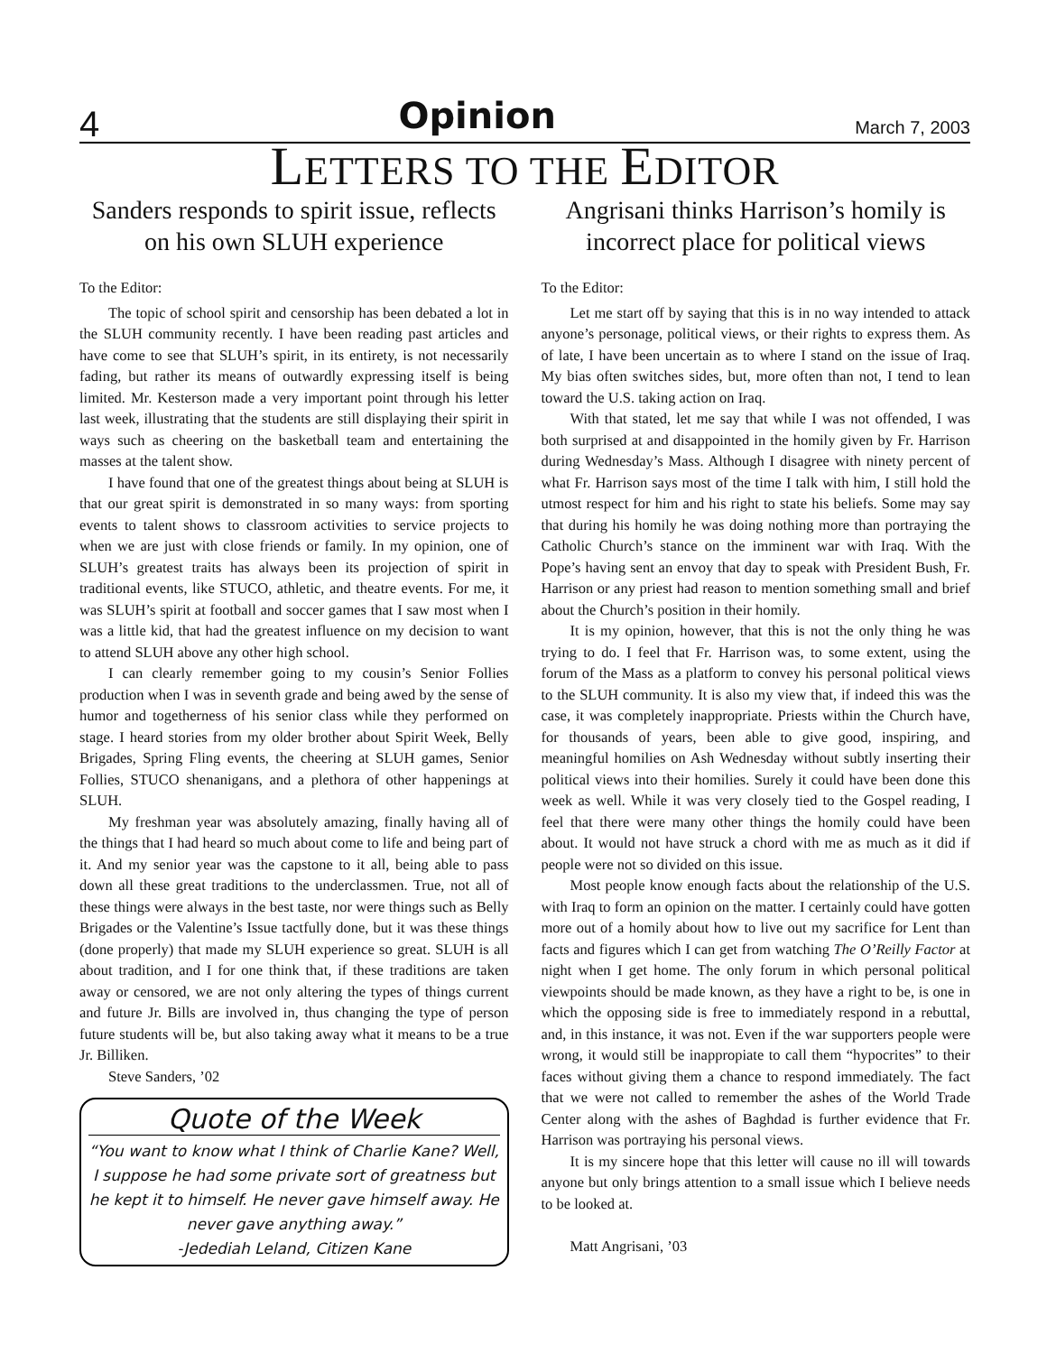4 Opinion March 7, 2003
LETTERS TO THE EDITOR
Sanders responds to spirit issue, reflects on his own SLUH experience
To the Editor:
The topic of school spirit and censorship has been debated a lot in the SLUH community recently. I have been reading past articles and have come to see that SLUH’s spirit, in its entirety, is not necessarily fading, but rather its means of outwardly expressing itself is being limited. Mr. Kesterson made a very important point through his letter last week, illustrating that the students are still displaying their spirit in ways such as cheering on the basketball team and entertaining the masses at the talent show.
I have found that one of the greatest things about being at SLUH is that our great spirit is demonstrated in so many ways: from sporting events to talent shows to classroom activities to service projects to when we are just with close friends or family. In my opinion, one of SLUH’s greatest traits has always been its projection of spirit in traditional events, like STUCO, athletic, and theatre events. For me, it was SLUH’s spirit at football and soccer games that I saw most when I was a little kid, that had the greatest influence on my decision to want to attend SLUH above any other high school.
I can clearly remember going to my cousin’s Senior Follies production when I was in seventh grade and being awed by the sense of humor and togetherness of his senior class while they performed on stage. I heard stories from my older brother about Spirit Week, Belly Brigades, Spring Fling events, the cheering at SLUH games, Senior Follies, STUCO shenanigans, and a plethora of other happenings at SLUH.
My freshman year was absolutely amazing, finally having all of the things that I had heard so much about come to life and being part of it. And my senior year was the capstone to it all, being able to pass down all these great traditions to the underclassmen. True, not all of these things were always in the best taste, nor were things such as Belly Brigades or the Valentine’s Issue tactfully done, but it was these things (done properly) that made my SLUH experience so great. SLUH is all about tradition, and I for one think that, if these traditions are taken away or censored, we are not only altering the types of things current and future Jr. Bills are involved in, thus changing the type of person future students will be, but also taking away what it means to be a true Jr. Billiken.
Steve Sanders, ’02
Quote of the Week
“You want to know what I think of Charlie Kane? Well, I suppose he had some private sort of greatness but he kept it to himself. He never gave himself away. He never gave anything away.”
-Jedediah Leland, Citizen Kane
Angrisani thinks Harrison’s homily is incorrect place for political views
To the Editor:
Let me start off by saying that this is in no way intended to attack anyone’s personage, political views, or their rights to express them. As of late, I have been uncertain as to where I stand on the issue of Iraq. My bias often switches sides, but, more often than not, I tend to lean toward the U.S. taking action on Iraq.
With that stated, let me say that while I was not offended, I was both surprised at and disappointed in the homily given by Fr. Harrison during Wednesday’s Mass. Although I disagree with ninety percent of what Fr. Harrison says most of the time I talk with him, I still hold the utmost respect for him and his right to state his beliefs. Some may say that during his homily he was doing nothing more than portraying the Catholic Church’s stance on the imminent war with Iraq. With the Pope’s having sent an envoy that day to speak with President Bush, Fr. Harrison or any priest had reason to mention something small and brief about the Church’s position in their homily.
It is my opinion, however, that this is not the only thing he was trying to do. I feel that Fr. Harrison was, to some extent, using the forum of the Mass as a platform to convey his personal political views to the SLUH community. It is also my view that, if indeed this was the case, it was completely inappropriate. Priests within the Church have, for thousands of years, been able to give good, inspiring, and meaningful homilies on Ash Wednesday without subtly inserting their political views into their homilies. Surely it could have been done this week as well. While it was very closely tied to the Gospel reading, I feel that there were many other things the homily could have been about. It would not have struck a chord with me as much as it did if people were not so divided on this issue.
Most people know enough facts about the relationship of the U.S. with Iraq to form an opinion on the matter. I certainly could have gotten more out of a homily about how to live out my sacrifice for Lent than facts and figures which I can get from watching The O’Reilly Factor at night when I get home. The only forum in which personal political viewpoints should be made known, as they have a right to be, is one in which the opposing side is free to immediately respond in a rebuttal, and, in this instance, it was not. Even if the war supporters people were wrong, it would still be inappropiate to call them “hypocrites” to their faces without giving them a chance to respond immediately. The fact that we were not called to remember the ashes of the World Trade Center along with the ashes of Baghdad is further evidence that Fr. Harrison was portraying his personal views.
It is my sincere hope that this letter will cause no ill will towards anyone but only brings attention to a small issue which I believe needs to be looked at.
Matt Angrisani, ’03